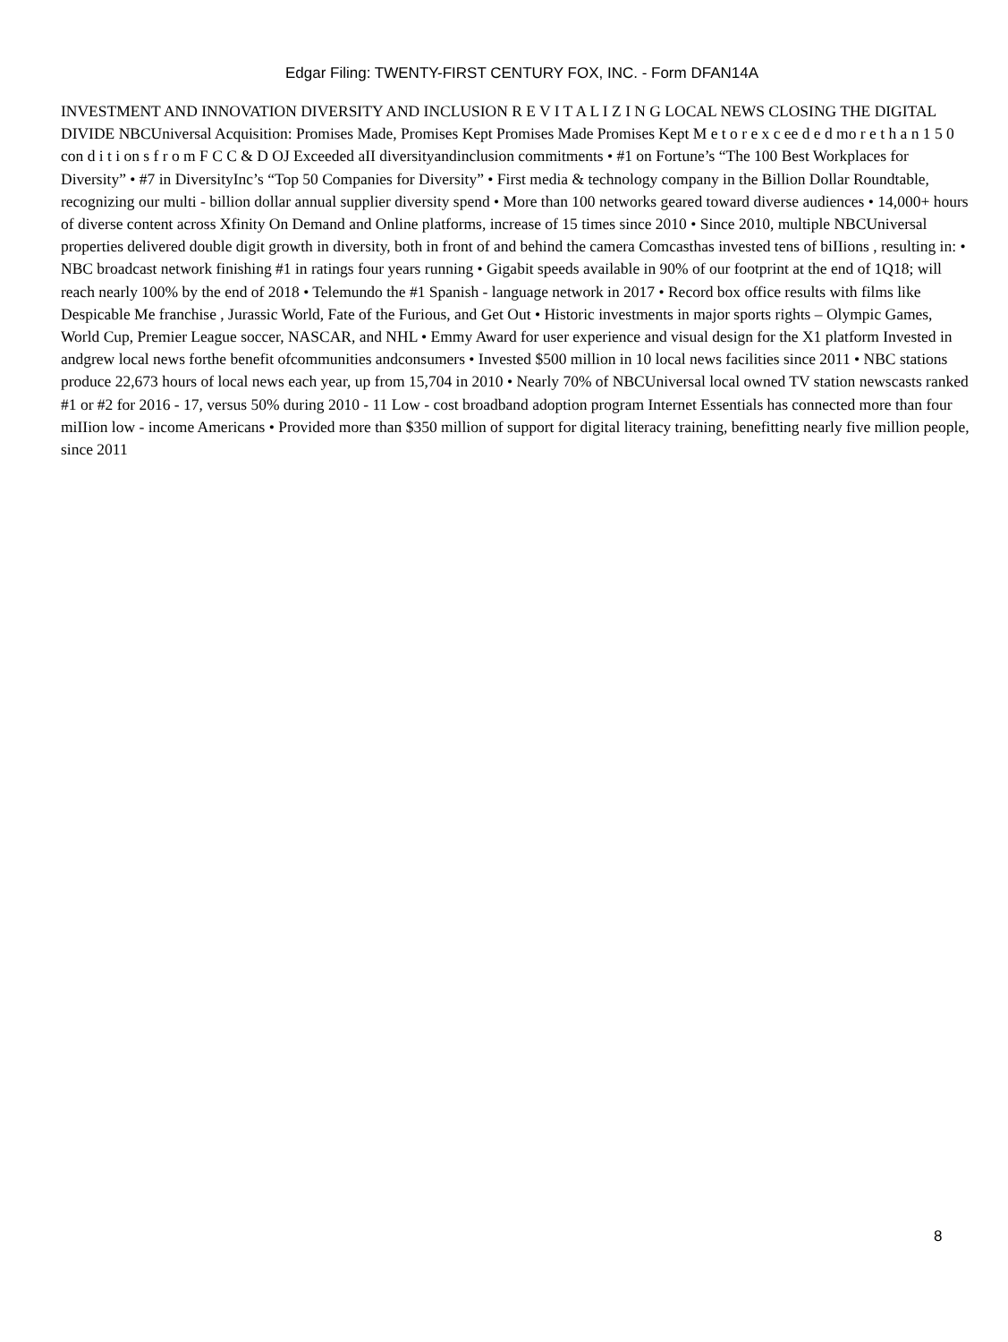Edgar Filing: TWENTY-FIRST CENTURY FOX, INC. - Form DFAN14A
INVESTMENT AND INNOVATION DIVERSITY AND INCLUSION R E V I T A L I Z I N G LOCAL NEWS CLOSING THE DIGITAL DIVIDE NBCUniversal Acquisition: Promises Made, Promises Kept Promises Made Promises Kept M e t o r e x c ee d e d mo r e t h a n 1 5 0 con d i t i on s f r o m F C C & D OJ Exceeded aII diversityandinclusion commitments • #1 on Fortune’s “The 100 Best Workplaces for Diversity” • #7 in DiversityInc’s “Top 50 Companies for Diversity” • First media & technology company in the Billion Dollar Roundtable, recognizing our multi - billion dollar annual supplier diversity spend • More than 100 networks geared toward diverse audiences • 14,000+ hours of diverse content across Xfinity On Demand and Online platforms, increase of 15 times since 2010 • Since 2010, multiple NBCUniversal properties delivered double digit growth in diversity, both in front of and behind the camera Comcasthas invested tens of biIIions , resulting in: • NBC broadcast network finishing #1 in ratings four years running • Gigabit speeds available in 90% of our footprint at the end of 1Q18; will reach nearly 100% by the end of 2018 • Telemundo the #1 Spanish - language network in 2017 • Record box office results with films like Despicable Me franchise , Jurassic World, Fate of the Furious, and Get Out • Historic investments in major sports rights – Olympic Games, World Cup, Premier League soccer, NASCAR, and NHL • Emmy Award for user experience and visual design for the X1 platform Invested in andgrew local news forthe benefit ofcommunities andconsumers • Invested $500 million in 10 local news facilities since 2011 • NBC stations produce 22,673 hours of local news each year, up from 15,704 in 2010 • Nearly 70% of NBCUniversal local owned TV station newscasts ranked #1 or #2 for 2016 - 17, versus 50% during 2010 - 11 Low - cost broadband adoption program Internet Essentials has connected more than four miIIion low - income Americans • Provided more than $350 million of support for digital literacy training, benefitting nearly five million people, since 2011
8